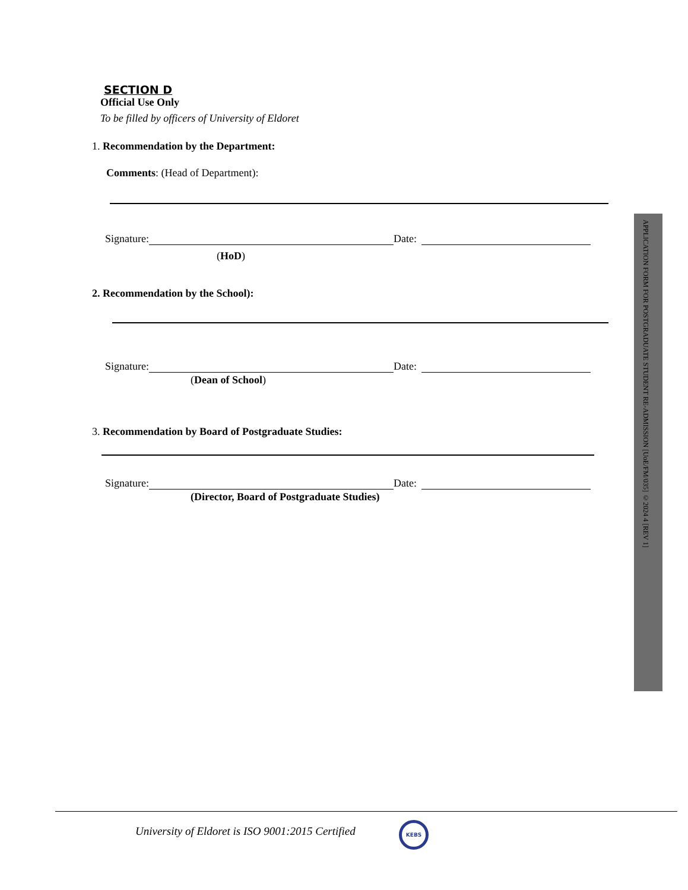SECTION D
Official Use Only
To be filled by officers of University of Eldoret
1. Recommendation by the Department:
Comments: (Head of Department):
Signature: Date:
(HoD)
2. Recommendation by the School):
Signature: Date:
(Dean of School)
3. Recommendation by Board of Postgraduate Studies:
Signature: Date:
(Director, Board of Postgraduate Studies)
APPLICATION FORM FOR POSTGRADUATE STUDENT RE-ADMISSION [UoE/FM/035] ©2024 4 [REV 1]
University of Eldoret is ISO 9001:2015 Certified
KEBS